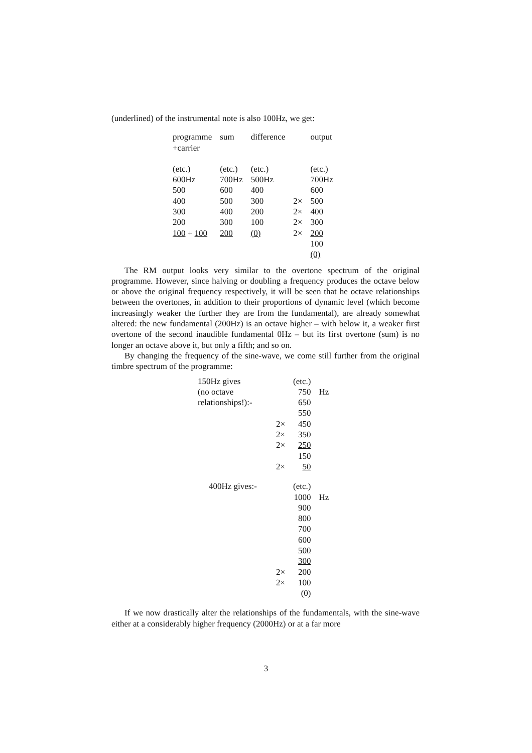(underlined) of the instrumental note is also 100Hz, we get:
| programme +carrier | sum | difference | | output |
| (etc.) | (etc.) | (etc.) | | (etc.) |
| 600Hz | 700Hz | 500Hz | | 700Hz |
| 500 | 600 | 400 | | 600 |
| 400 | 500 | 300 | 2× | 500 |
| 300 | 400 | 200 | 2× | 400 |
| 200 | 300 | 100 | 2× | 300 |
| 100 + 100 | 200 | (0) | 2× | 200 |
| | | | | 100 |
| | | | | (0) |
The RM output looks very similar to the overtone spectrum of the original programme. However, since halving or doubling a frequency produces the octave below or above the original frequency respectively, it will be seen that he octave relationships between the overtones, in addition to their proportions of dynamic level (which become increasingly weaker the further they are from the fundamental), are already somewhat altered: the new fundamental (200Hz) is an octave higher – with below it, a weaker first overtone of the second inaudible fundamental 0Hz – but its first overtone (sum) is no longer an octave above it, but only a fifth; and so on.
By changing the frequency of the sine-wave, we come still further from the original timbre spectrum of the programme:
| 150Hz gives | | (etc.) | |
| (no octave | | 750 | Hz |
| relationships!):- | | 650 | |
| | | 550 | |
| | 2× | 450 | |
| | 2× | 350 | |
| | 2× | 250 | |
| | | 150 | |
| | 2× | 50 | |
| 400Hz gives:- | | (etc.) | |
| | | 1000 | Hz |
| | | 900 | |
| | | 800 | |
| | | 700 | |
| | | 600 | |
| | | 500 | |
| | | 300 | |
| | 2× | 200 | |
| | 2× | 100 | |
| | | (0) | |
If we now drastically alter the relationships of the fundamentals, with the sine-wave either at a considerably higher frequency (2000Hz) or at a far more
3